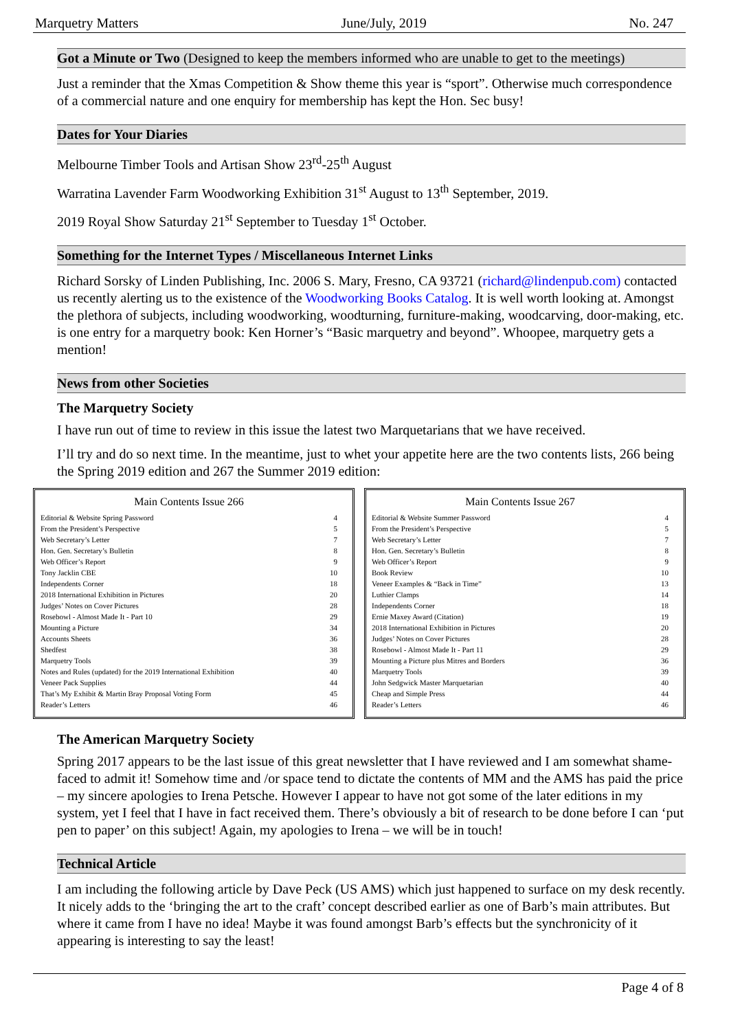Marquetry Matters June/July, 2019 No. 247
Got a Minute or Two (Designed to keep the members informed who are unable to get to the meetings)
Just a reminder that the Xmas Competition & Show theme this year is “sport”. Otherwise much correspondence of a commercial nature and one enquiry for membership has kept the Hon. Sec busy!
Dates for Your Diaries
Melbourne Timber Tools and Artisan Show 23<sup>rd</sup>-25<sup>th</sup> August
Warratina Lavender Farm Woodworking Exhibition 31<sup>st</sup> August to 13<sup>th</sup> September, 2019.
2019 Royal Show Saturday 21<sup>st</sup> September to Tuesday 1<sup>st</sup> October.
Something for the Internet Types / Miscellaneous Internet Links
Richard Sorsky of Linden Publishing, Inc. 2006 S. Mary, Fresno, CA 93721 (richard@lindenpub.com) contacted us recently alerting us to the existence of the Woodworking Books Catalog. It is well worth looking at. Amongst the plethora of subjects, including woodworking, woodturning, furniture-making, woodcarving, door-making, etc. is one entry for a marquetry book: Ken Horner’s “Basic marquetry and beyond”. Whoopee, marquetry gets a mention!
News from other Societies
The Marquetry Society
I have run out of time to review in this issue the latest two Marquetarians that we have received.
I’ll try and do so next time. In the meantime, just to whet your appetite here are the two contents lists, 266 being the Spring 2019 edition and 267 the Summer 2019 edition:
Main Contents Issue 266
| Editorial & Website Spring Password | 4 |
| From the President’s Perspective | 5 |
| Web Secretary’s Letter | 7 |
| Hon. Gen. Secretary’s Bulletin | 8 |
| Web Officer’s Report | 9 |
| Tony Jacklin CBE | 10 |
| Independents Corner | 18 |
| 2018 International Exhibition in Pictures | 20 |
| Judges’ Notes on Cover Pictures | 28 |
| Rosebowl - Almost Made It - Part 10 | 29 |
| Mounting a Picture | 34 |
| Accounts Sheets | 36 |
| Shedfest | 38 |
| Marquetry Tools | 39 |
| Notes and Rules (updated) for the 2019 International Exhibition | 40 |
| Veneer Pack Supplies | 44 |
| That’s My Exhibit & Martin Bray Proposal Voting Form | 45 |
| Reader’s Letters | 46 |
Main Contents Issue 267
| Editorial & Website Summer Password | 4 |
| From the President’s Perspective | 5 |
| Web Secretary’s Letter | 7 |
| Hon. Gen. Secretary’s Bulletin | 8 |
| Web Officer’s Report | 9 |
| Book Review | 10 |
| Veneer Examples & “Back in Time” | 13 |
| Luthier Clamps | 14 |
| Independents Corner | 18 |
| Ernie Maxey Award (Citation) | 19 |
| 2018 International Exhibition in Pictures | 20 |
| Judges’ Notes on Cover Pictures | 28 |
| Rosebowl - Almost Made It - Part 11 | 29 |
| Mounting a Picture plus Mitres and Borders | 36 |
| Marquetry Tools | 39 |
| John Sedgwick Master Marquetarian | 40 |
| Cheap and Simple Press | 44 |
| Reader’s Letters | 46 |
The American Marquetry Society
Spring 2017 appears to be the last issue of this great newsletter that I have reviewed and I am somewhat shame-faced to admit it! Somehow time and /or space tend to dictate the contents of MM and the AMS has paid the price – my sincere apologies to Irena Petsche. However I appear to have not got some of the later editions in my system, yet I feel that I have in fact received them. There’s obviously a bit of research to be done before I can ‘put pen to paper’ on this subject! Again, my apologies to Irena – we will be in touch!
Technical Article
I am including the following article by Dave Peck (US AMS) which just happened to surface on my desk recently. It nicely adds to the ‘bringing the art to the craft’ concept described earlier as one of Barb’s main attributes. But where it came from I have no idea! Maybe it was found amongst Barb’s effects but the synchronicity of it appearing is interesting to say the least!
Page 4 of 8